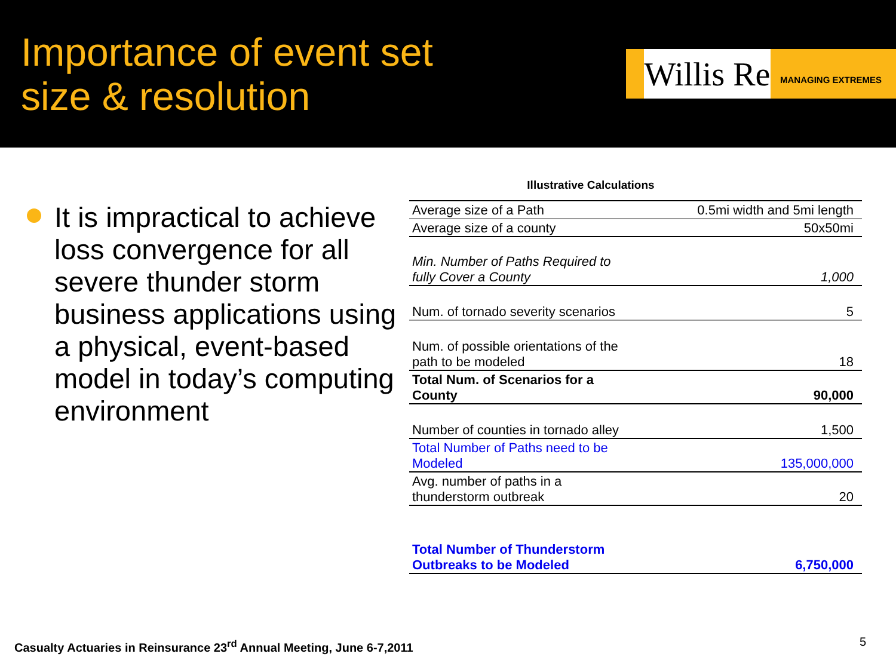Importance of event set size & resolution
Willis Re
MANAGING EXTREMES
It is impractical to achieve loss convergence for all severe thunder storm business applications using a physical, event-based model in today’s computing environment
Illustrative Calculations
| Average size of a Path | 0.5mi width and 5mi length |
| Average size of a county | 50x50mi |
| Min. Number of Paths Required to fully Cover a County | 1,000 |
| Num. of tornado severity scenarios | 5 |
| Num. of possible orientations of the path to be modeled | 18 |
| Total Num. of Scenarios for a County | 90,000 |
| Number of counties in tornado alley | 1,500 |
| Total Number of Paths need to be Modeled | 135,000,000 |
| Avg. number of paths in a thunderstorm outbreak | 20 |
| Total Number of Thunderstorm Outbreaks to be Modeled | 6,750,000 |
Casualty Actuaries in Reinsurance 23<sup>rd</sup> Annual Meeting, June 6-7,2011
5